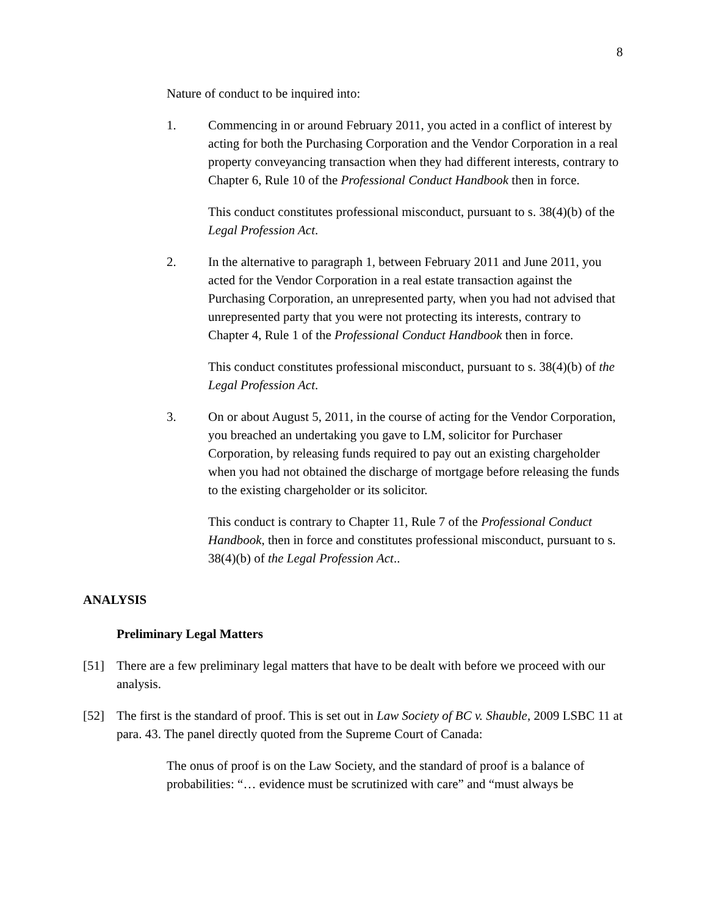8
Nature of conduct to be inquired into:
1. Commencing in or around February 2011, you acted in a conflict of interest by acting for both the Purchasing Corporation and the Vendor Corporation in a real property conveyancing transaction when they had different interests, contrary to Chapter 6, Rule 10 of the Professional Conduct Handbook then in force.
This conduct constitutes professional misconduct, pursuant to s. 38(4)(b) of the Legal Profession Act.
2. In the alternative to paragraph 1, between February 2011 and June 2011, you acted for the Vendor Corporation in a real estate transaction against the Purchasing Corporation, an unrepresented party, when you had not advised that unrepresented party that you were not protecting its interests, contrary to Chapter 4, Rule 1 of the Professional Conduct Handbook then in force.
This conduct constitutes professional misconduct, pursuant to s. 38(4)(b) of the Legal Profession Act.
3. On or about August 5, 2011, in the course of acting for the Vendor Corporation, you breached an undertaking you gave to LM, solicitor for Purchaser Corporation, by releasing funds required to pay out an existing chargeholder when you had not obtained the discharge of mortgage before releasing the funds to the existing chargeholder or its solicitor.
This conduct is contrary to Chapter 11, Rule 7 of the Professional Conduct Handbook, then in force and constitutes professional misconduct, pursuant to s. 38(4)(b) of the Legal Profession Act..
ANALYSIS
Preliminary Legal Matters
[51] There are a few preliminary legal matters that have to be dealt with before we proceed with our analysis.
[52] The first is the standard of proof. This is set out in Law Society of BC v. Shauble, 2009 LSBC 11 at para. 43. The panel directly quoted from the Supreme Court of Canada:
The onus of proof is on the Law Society, and the standard of proof is a balance of probabilities: “… evidence must be scrutinized with care” and “must always be